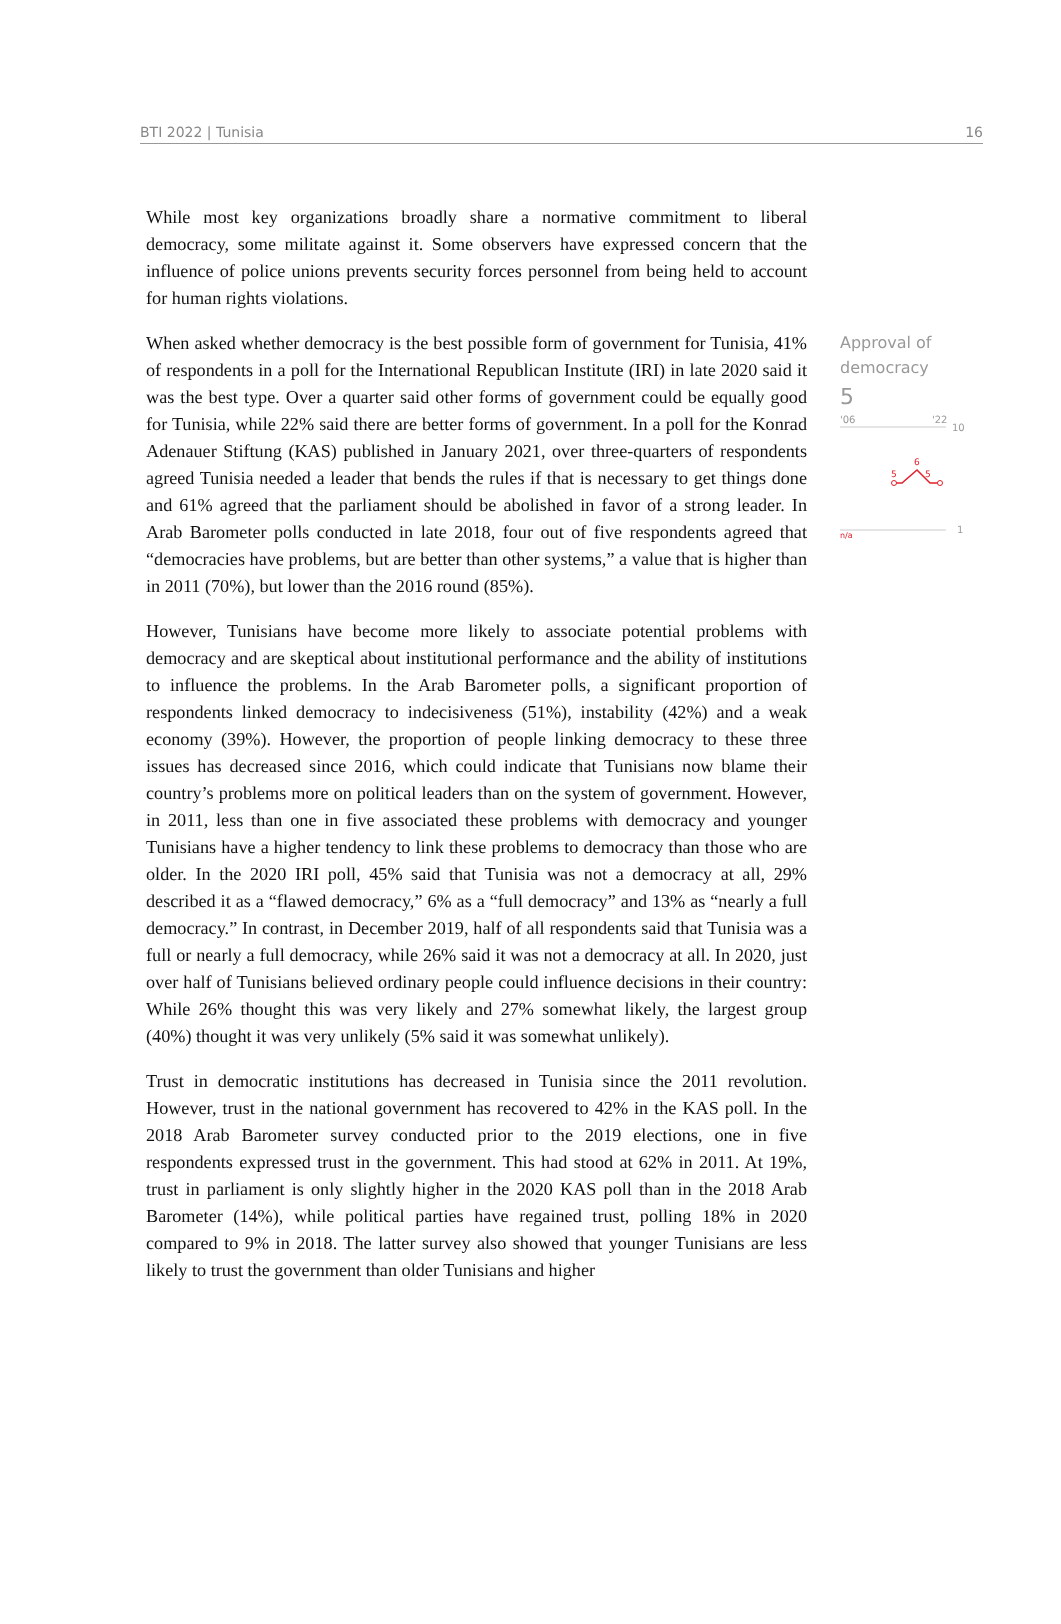BTI 2022 | Tunisia 16
While most key organizations broadly share a normative commitment to liberal democracy, some militate against it. Some observers have expressed concern that the influence of police unions prevents security forces personnel from being held to account for human rights violations.
When asked whether democracy is the best possible form of government for Tunisia, 41% of respondents in a poll for the International Republican Institute (IRI) in late 2020 said it was the best type. Over a quarter said other forms of government could be equally good for Tunisia, while 22% said there are better forms of government. In a poll for the Konrad Adenauer Stiftung (KAS) published in January 2021, over three-quarters of respondents agreed Tunisia needed a leader that bends the rules if that is necessary to get things done and 61% agreed that the parliament should be abolished in favor of a strong leader. In Arab Barometer polls conducted in late 2018, four out of five respondents agreed that “democracies have problems, but are better than other systems,” a value that is higher than in 2011 (70%), but lower than the 2016 round (85%).
However, Tunisians have become more likely to associate potential problems with democracy and are skeptical about institutional performance and the ability of institutions to influence the problems. In the Arab Barometer polls, a significant proportion of respondents linked democracy to indecisiveness (51%), instability (42%) and a weak economy (39%). However, the proportion of people linking democracy to these three issues has decreased since 2016, which could indicate that Tunisians now blame their country’s problems more on political leaders than on the system of government. However, in 2011, less than one in five associated these problems with democracy and younger Tunisians have a higher tendency to link these problems to democracy than those who are older. In the 2020 IRI poll, 45% said that Tunisia was not a democracy at all, 29% described it as a “flawed democracy,” 6% as a “full democracy” and 13% as “nearly a full democracy.” In contrast, in December 2019, half of all respondents said that Tunisia was a full or nearly a full democracy, while 26% said it was not a democracy at all. In 2020, just over half of Tunisians believed ordinary people could influence decisions in their country: While 26% thought this was very likely and 27% somewhat likely, the largest group (40%) thought it was very unlikely (5% said it was somewhat unlikely).
Trust in democratic institutions has decreased in Tunisia since the 2011 revolution. However, trust in the national government has recovered to 42% in the KAS poll. In the 2018 Arab Barometer survey conducted prior to the 2019 elections, one in five respondents expressed trust in the government. This had stood at 62% in 2011. At 19%, trust in parliament is only slightly higher in the 2020 KAS poll than in the 2018 Arab Barometer (14%), while political parties have regained trust, polling 18% in 2020 compared to 9% in 2018. The latter survey also showed that younger Tunisians are less likely to trust the government than older Tunisians and higher
Approval of democracy
5
'06
'22
10
5
6
5
n/a
1